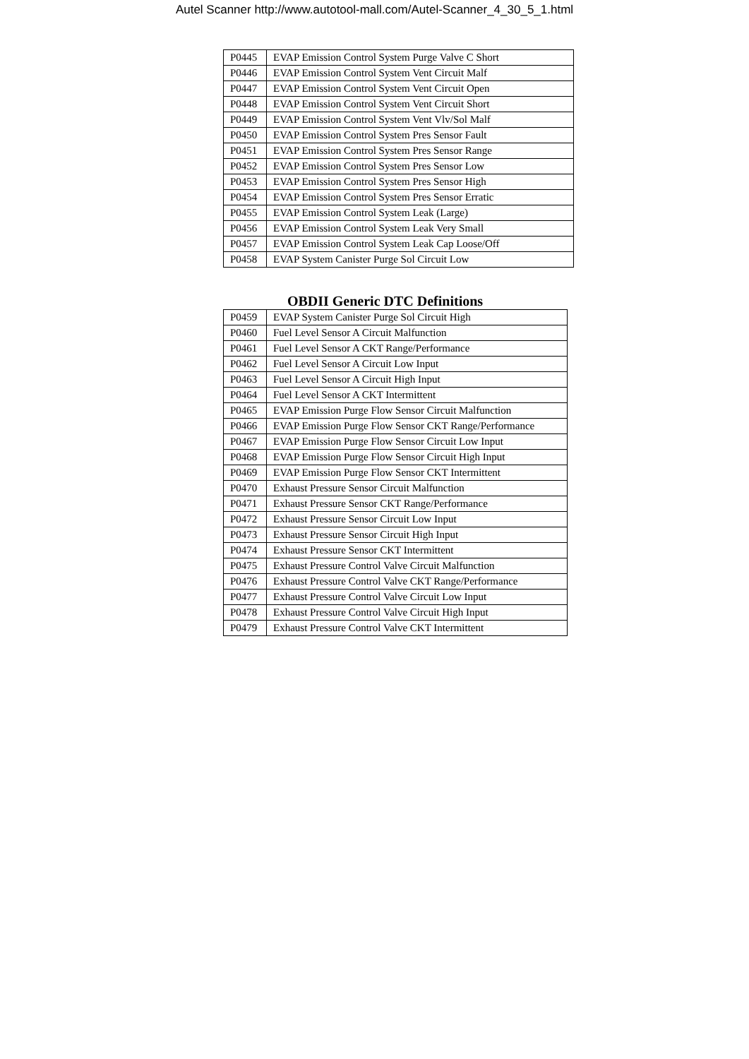Autel Scanner http://www.autotool-mall.com/Autel-Scanner_4_30_5_1.html
| P0445 | EVAP Emission Control System Purge Valve C Short |
| P0446 | EVAP Emission Control System Vent Circuit Malf |
| P0447 | EVAP Emission Control System Vent Circuit Open |
| P0448 | EVAP Emission Control System Vent Circuit Short |
| P0449 | EVAP Emission Control System Vent Vlv/Sol Malf |
| P0450 | EVAP Emission Control System Pres Sensor Fault |
| P0451 | EVAP Emission Control System Pres Sensor Range |
| P0452 | EVAP Emission Control System Pres Sensor Low |
| P0453 | EVAP Emission Control System Pres Sensor High |
| P0454 | EVAP Emission Control System Pres Sensor Erratic |
| P0455 | EVAP Emission Control System Leak (Large) |
| P0456 | EVAP Emission Control System Leak Very Small |
| P0457 | EVAP Emission Control System Leak Cap Loose/Off |
| P0458 | EVAP System Canister Purge Sol Circuit Low |
OBDII Generic DTC Definitions
| P0459 | EVAP System Canister Purge Sol Circuit High |
| P0460 | Fuel Level Sensor A Circuit Malfunction |
| P0461 | Fuel Level Sensor A CKT Range/Performance |
| P0462 | Fuel Level Sensor A Circuit Low Input |
| P0463 | Fuel Level Sensor A Circuit High Input |
| P0464 | Fuel Level Sensor A CKT Intermittent |
| P0465 | EVAP Emission Purge Flow Sensor Circuit Malfunction |
| P0466 | EVAP Emission Purge Flow Sensor CKT Range/Performance |
| P0467 | EVAP Emission Purge Flow Sensor Circuit Low Input |
| P0468 | EVAP Emission Purge Flow Sensor Circuit High Input |
| P0469 | EVAP Emission Purge Flow Sensor CKT Intermittent |
| P0470 | Exhaust Pressure Sensor Circuit Malfunction |
| P0471 | Exhaust Pressure Sensor CKT Range/Performance |
| P0472 | Exhaust Pressure Sensor Circuit Low Input |
| P0473 | Exhaust Pressure Sensor Circuit High Input |
| P0474 | Exhaust Pressure Sensor CKT Intermittent |
| P0475 | Exhaust Pressure Control Valve Circuit Malfunction |
| P0476 | Exhaust Pressure Control Valve CKT Range/Performance |
| P0477 | Exhaust Pressure Control Valve Circuit Low Input |
| P0478 | Exhaust Pressure Control Valve Circuit High Input |
| P0479 | Exhaust Pressure Control Valve CKT Intermittent |